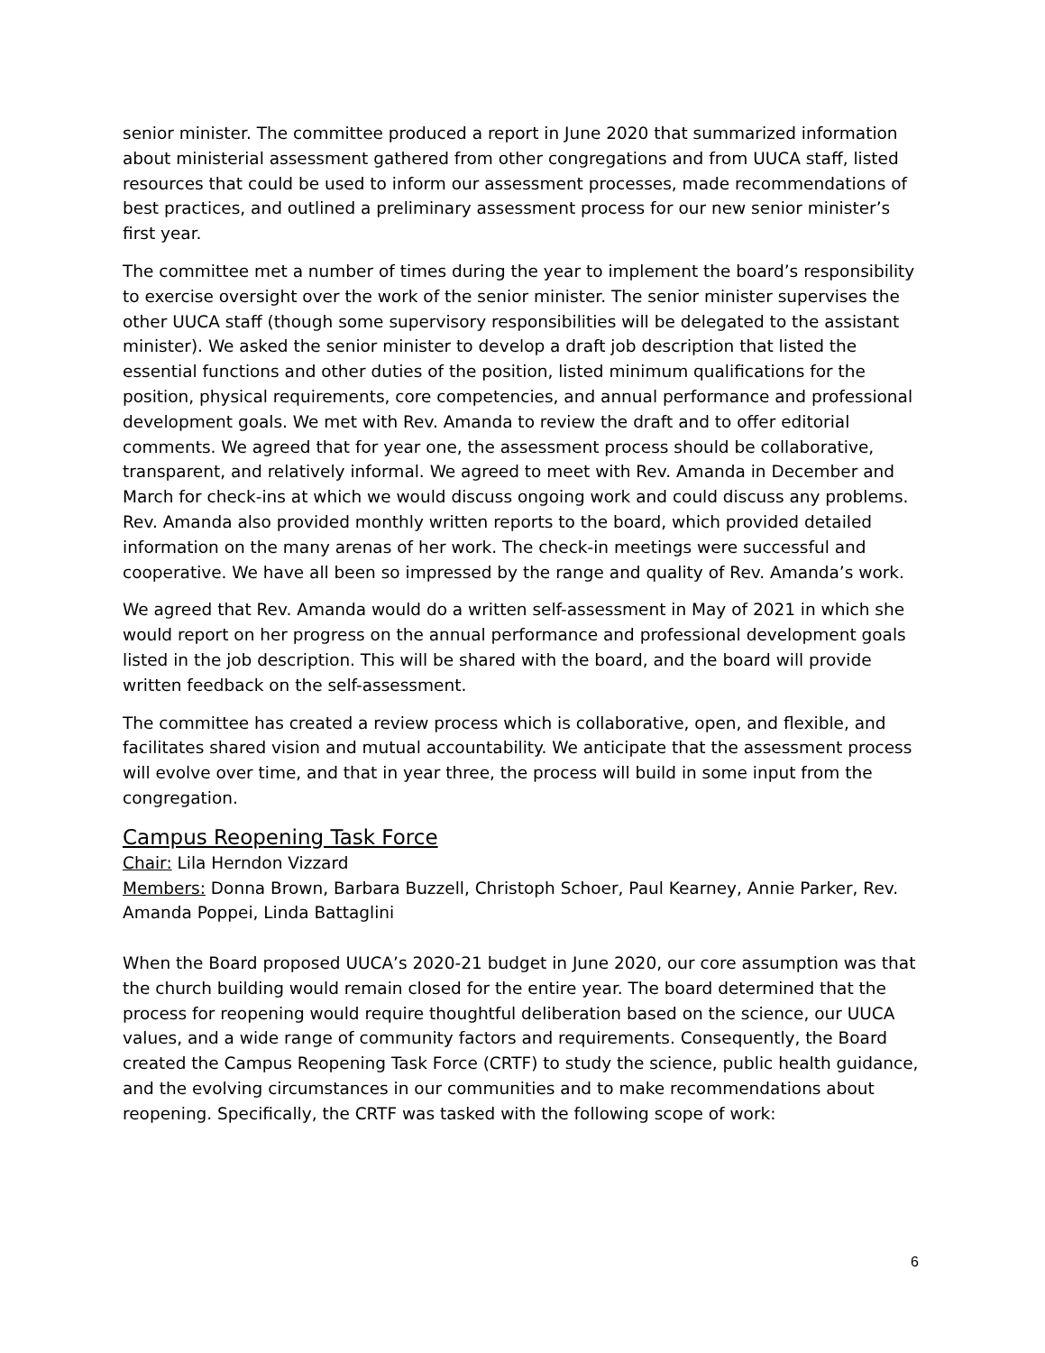senior minister. The committee produced a report in June 2020 that summarized information about ministerial assessment gathered from other congregations and from UUCA staff, listed resources that could be used to inform our assessment processes, made recommendations of best practices, and outlined a preliminary assessment process for our new senior minister’s first year.
The committee met a number of times during the year to implement the board’s responsibility to exercise oversight over the work of the senior minister. The senior minister supervises the other UUCA staff (though some supervisory responsibilities will be delegated to the assistant minister). We asked the senior minister to develop a draft job description that listed the essential functions and other duties of the position, listed minimum qualifications for the position, physical requirements, core competencies, and annual performance and professional development goals. We met with Rev. Amanda to review the draft and to offer editorial comments. We agreed that for year one, the assessment process should be collaborative, transparent, and relatively informal. We agreed to meet with Rev. Amanda in December and March for check-ins at which we would discuss ongoing work and could discuss any problems. Rev. Amanda also provided monthly written reports to the board, which provided detailed information on the many arenas of her work. The check-in meetings were successful and cooperative. We have all been so impressed by the range and quality of Rev. Amanda’s work.
We agreed that Rev. Amanda would do a written self-assessment in May of 2021 in which she would report on her progress on the annual performance and professional development goals listed in the job description. This will be shared with the board, and the board will provide written feedback on the self-assessment.
The committee has created a review process which is collaborative, open, and flexible, and facilitates shared vision and mutual accountability. We anticipate that the assessment process will evolve over time, and that in year three, the process will build in some input from the congregation.
Campus Reopening Task Force
Chair: Lila Herndon Vizzard
Members: Donna Brown, Barbara Buzzell, Christoph Schoer, Paul Kearney, Annie Parker, Rev. Amanda Poppei, Linda Battaglini
When the Board proposed UUCA’s 2020-21 budget in June 2020, our core assumption was that the church building would remain closed for the entire year. The board determined that the process for reopening would require thoughtful deliberation based on the science, our UUCA values, and a wide range of community factors and requirements. Consequently, the Board created the Campus Reopening Task Force (CRTF) to study the science, public health guidance, and the evolving circumstances in our communities and to make recommendations about reopening. Specifically, the CRTF was tasked with the following scope of work:
6